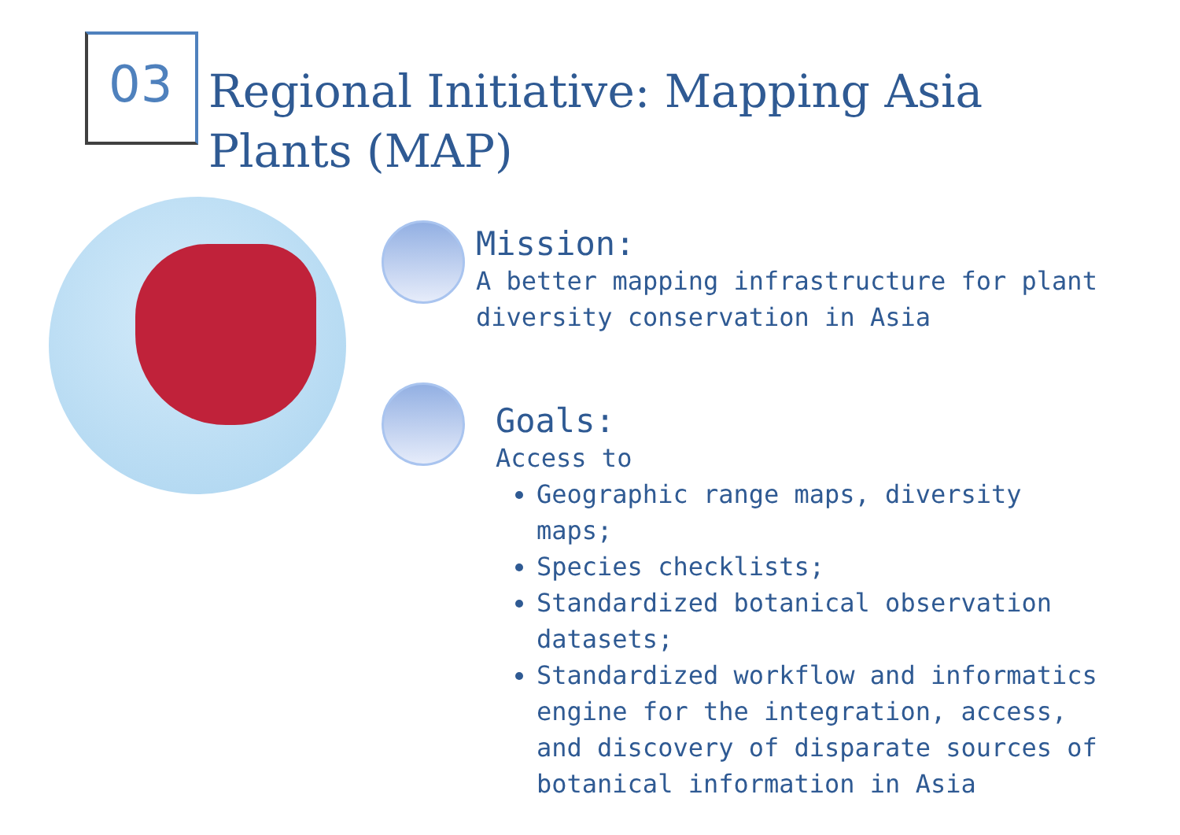03
Regional Initiative: Mapping Asia Plants (MAP)
Mission:
A better mapping infrastructure for plant diversity conservation in Asia
Goals:
Access to
Geographic range maps, diversity maps;
Species checklists;
Standardized botanical observation datasets;
Standardized workflow and informatics engine for the integration, access, and discovery of disparate sources of botanical information in Asia